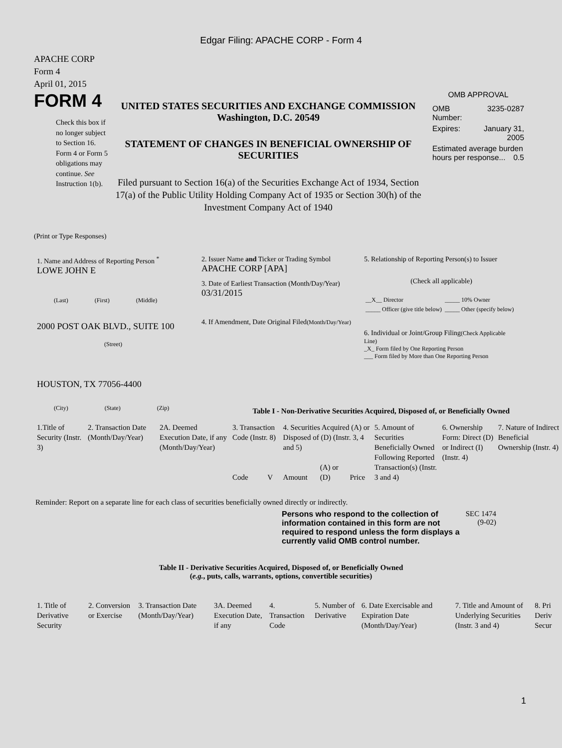Edgar Filing: APACHE CORP - Form 4
APACHE CORP
Form 4
April 01, 2015
FORM 4
Check this box if no longer subject to Section 16. Form 4 or Form 5 obligations may continue. See Instruction 1(b).
UNITED STATES SECURITIES AND EXCHANGE COMMISSION
Washington, D.C. 20549
STATEMENT OF CHANGES IN BENEFICIAL OWNERSHIP OF SECURITIES
Filed pursuant to Section 16(a) of the Securities Exchange Act of 1934, Section 17(a) of the Public Utility Holding Company Act of 1935 or Section 30(h) of the Investment Company Act of 1940
OMB APPROVAL
| OMB Number: | 3235-0287 |
| Expires: | January 31, 2005 |
| Estimated average burden hours per response... 0.5 | |
(Print or Type Responses)
1. Name and Address of Reporting Person <sup>*</sup>
LOWE JOHN E
(Last) (First) (Middle)
2000 POST OAK BLVD., SUITE 100
(Street)
HOUSTON, TX 77056-4400
(City) (State) (Zip)
2. Issuer Name and Ticker or Trading Symbol
APACHE CORP [APA]
3. Date of Earliest Transaction (Month/Day/Year)
03/31/2015
4. If Amendment, Date Original Filed(Month/Day/Year)
5. Relationship of Reporting Person(s) to Issuer
(Check all applicable)
| __X__ Director | _____ 10% Owner |
| _____ Officer (give title below) | _____ Other (specify below) |
6. Individual or Joint/Group Filing(Check Applicable Line)
_X_ Form filed by One Reporting Person
___ Form filed by More than One Reporting Person
Table I - Non-Derivative Securities Acquired, Disposed of, or Beneficially Owned
| 1.Title of Security (Instr. 3) | 2. Transaction Date (Month/Day/Year) | 2A. Deemed Execution Date, if any (Month/Day/Year) | 3. Transaction Code (Instr. 8) | | 4. Securities Acquired (A) or Disposed of (D) (Instr. 3, 4 and 5) | | | 5. Amount of Securities Beneficially Owned Following Reported Transaction(s) (Instr. 3 and 4) | 6. Ownership Form: Direct (D) or Indirect (I) (Instr. 4) | 7. Nature of Indirect Beneficial Ownership (Instr. 4) |
| --- | --- | --- | --- | --- | --- | --- | --- | --- | --- | --- |
| | | | Code | V | Amount | (A) or (D) | Price | | | |
Reminder: Report on a separate line for each class of securities beneficially owned directly or indirectly.
Persons who respond to the collection of information contained in this form are not required to respond unless the form displays a currently valid OMB control number.
SEC 1474 (9-02)
Table II - Derivative Securities Acquired, Disposed of, or Beneficially Owned
(e.g., puts, calls, warrants, options, convertible securities)
| 1. Title of Derivative Security | 2. Conversion or Exercise | 3. Transaction Date (Month/Day/Year) | 3A. Deemed Execution Date, if any | 4. Transaction Code | 5. Number of Derivative | 6. Date Exercisable and Expiration Date (Month/Day/Year) | 7. Title and Amount of Underlying Securities (Instr. 3 and 4) | 8. Pri Deriv Secur |
| --- | --- | --- | --- | --- | --- | --- | --- | --- |
1